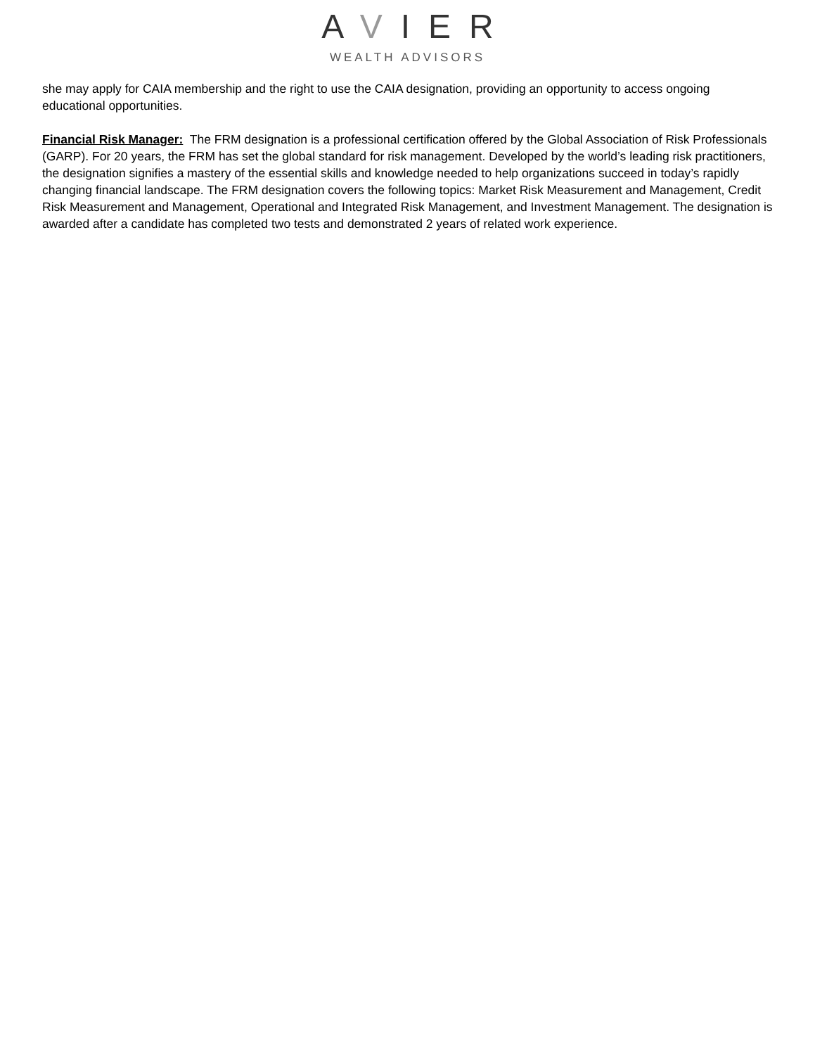AVIER
WEALTH ADVISORS
she may apply for CAIA membership and the right to use the CAIA designation, providing an opportunity to access ongoing educational opportunities.
Financial Risk Manager: The FRM designation is a professional certification offered by the Global Association of Risk Professionals (GARP). For 20 years, the FRM has set the global standard for risk management. Developed by the world’s leading risk practitioners, the designation signifies a mastery of the essential skills and knowledge needed to help organizations succeed in today’s rapidly changing financial landscape. The FRM designation covers the following topics: Market Risk Measurement and Management, Credit Risk Measurement and Management, Operational and Integrated Risk Management, and Investment Management. The designation is awarded after a candidate has completed two tests and demonstrated 2 years of related work experience.